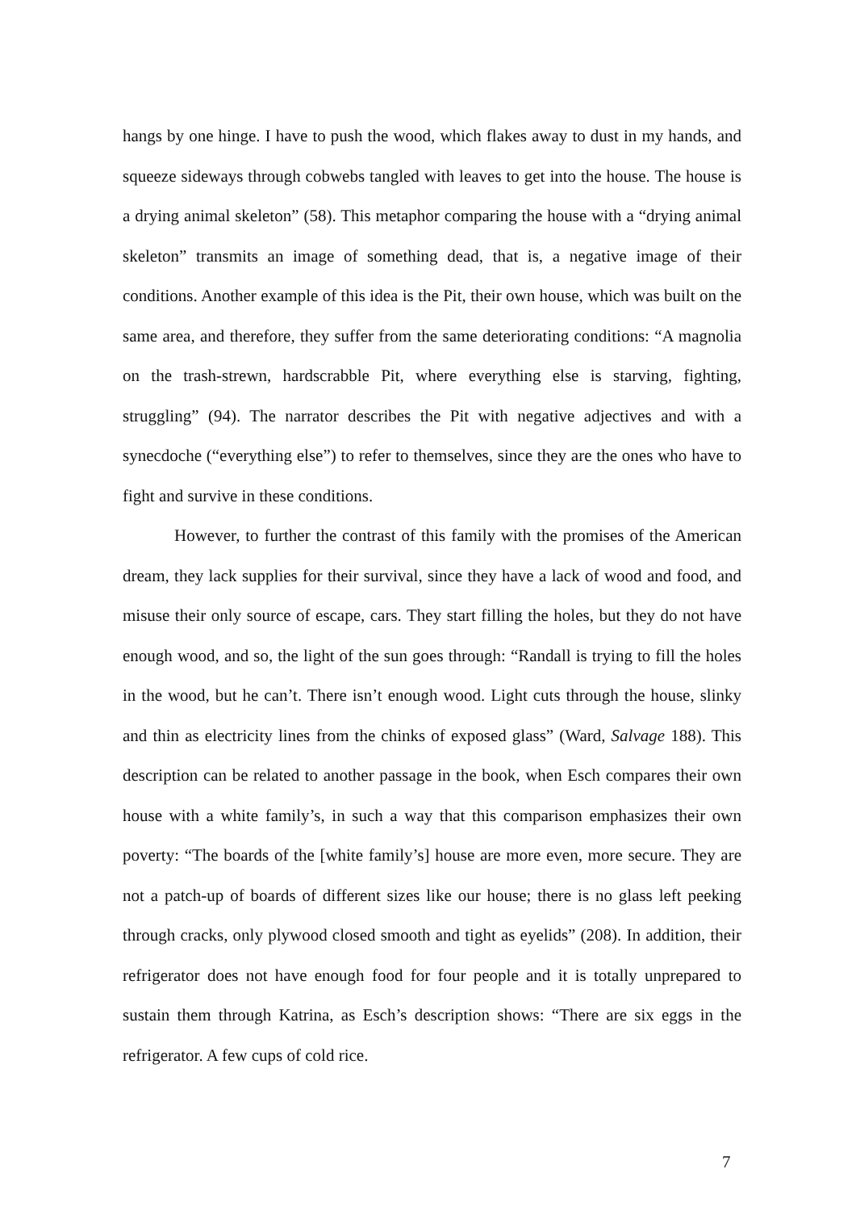hangs by one hinge. I have to push the wood, which flakes away to dust in my hands, and squeeze sideways through cobwebs tangled with leaves to get into the house. The house is a drying animal skeleton” (58). This metaphor comparing the house with a “drying animal skeleton” transmits an image of something dead, that is, a negative image of their conditions. Another example of this idea is the Pit, their own house, which was built on the same area, and therefore, they suffer from the same deteriorating conditions: “A magnolia on the trash-strewn, hardscrabble Pit, where everything else is starving, fighting, struggling” (94). The narrator describes the Pit with negative adjectives and with a synecdoche (“everything else”) to refer to themselves, since they are the ones who have to fight and survive in these conditions.
However, to further the contrast of this family with the promises of the American dream, they lack supplies for their survival, since they have a lack of wood and food, and misuse their only source of escape, cars. They start filling the holes, but they do not have enough wood, and so, the light of the sun goes through: “Randall is trying to fill the holes in the wood, but he can’t. There isn’t enough wood. Light cuts through the house, slinky and thin as electricity lines from the chinks of exposed glass” (Ward, Salvage 188). This description can be related to another passage in the book, when Esch compares their own house with a white family’s, in such a way that this comparison emphasizes their own poverty: “The boards of the [white family’s] house are more even, more secure. They are not a patch-up of boards of different sizes like our house; there is no glass left peeking through cracks, only plywood closed smooth and tight as eyelids” (208). In addition, their refrigerator does not have enough food for four people and it is totally unprepared to sustain them through Katrina, as Esch’s description shows: “There are six eggs in the refrigerator. A few cups of cold rice.
7